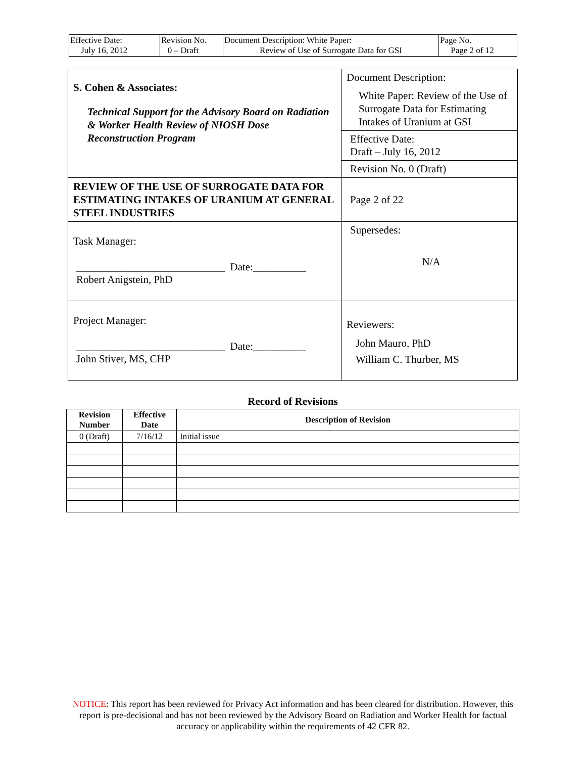| Effective Date: July 16, 2012 | Revision No. 0 – Draft | Document Description: White Paper: Review of Use of Surrogate Data for GSI | Page No. Page 2 of 12 |
| S. Cohen & Associates: Technical Support for the Advisory Board on Radiation & Worker Health Review of NIOSH Dose Reconstruction Program | Document Description: White Paper: Review of the Use of Surrogate Data for Estimating Intakes of Uranium at GSI |
| | Effective Date: Draft – July 16, 2012 |
| | Revision No. 0 (Draft) |
| REVIEW OF THE USE OF SURROGATE DATA FOR ESTIMATING INTAKES OF URANIUM AT GENERAL STEEL INDUSTRIES | Page 2 of 22 |
| Task Manager: ____________________________ Date:__________ Robert Anigstein, PhD | Supersedes: N/A |
| Project Manager: ____________________________ Date:__________ John Stiver, MS, CHP | Reviewers: John Mauro, PhD William C. Thurber, MS |
Record of Revisions
| Revision Number | Effective Date | Description of Revision |
| --- | --- | --- |
| 0 (Draft) | 7/16/12 | Initial issue |
NOTICE: This report has been reviewed for Privacy Act information and has been cleared for distribution. However, this report is pre-decisional and has not been reviewed by the Advisory Board on Radiation and Worker Health for factual accuracy or applicability within the requirements of 42 CFR 82.